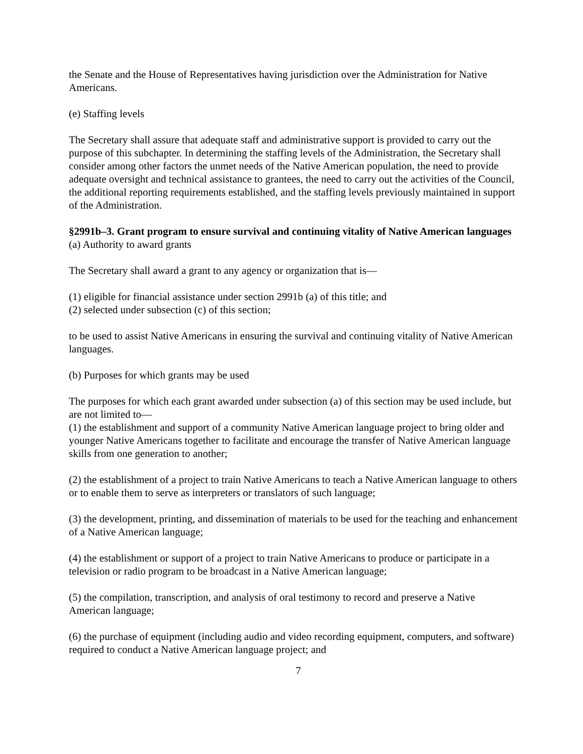the Senate and the House of Representatives having jurisdiction over the Administration for Native Americans.
(e) Staffing levels
The Secretary shall assure that adequate staff and administrative support is provided to carry out the purpose of this subchapter. In determining the staffing levels of the Administration, the Secretary shall consider among other factors the unmet needs of the Native American population, the need to provide adequate oversight and technical assistance to grantees, the need to carry out the activities of the Council, the additional reporting requirements established, and the staffing levels previously maintained in support of the Administration.
§2991b–3. Grant program to ensure survival and continuing vitality of Native American languages
(a) Authority to award grants
The Secretary shall award a grant to any agency or organization that is—
(1) eligible for financial assistance under section 2991b (a) of this title; and
(2) selected under subsection (c) of this section;
to be used to assist Native Americans in ensuring the survival and continuing vitality of Native American languages.
(b) Purposes for which grants may be used
The purposes for which each grant awarded under subsection (a) of this section may be used include, but are not limited to—
(1) the establishment and support of a community Native American language project to bring older and younger Native Americans together to facilitate and encourage the transfer of Native American language skills from one generation to another;
(2) the establishment of a project to train Native Americans to teach a Native American language to others or to enable them to serve as interpreters or translators of such language;
(3) the development, printing, and dissemination of materials to be used for the teaching and enhancement of a Native American language;
(4) the establishment or support of a project to train Native Americans to produce or participate in a television or radio program to be broadcast in a Native American language;
(5) the compilation, transcription, and analysis of oral testimony to record and preserve a Native American language;
(6) the purchase of equipment (including audio and video recording equipment, computers, and software) required to conduct a Native American language project; and
7